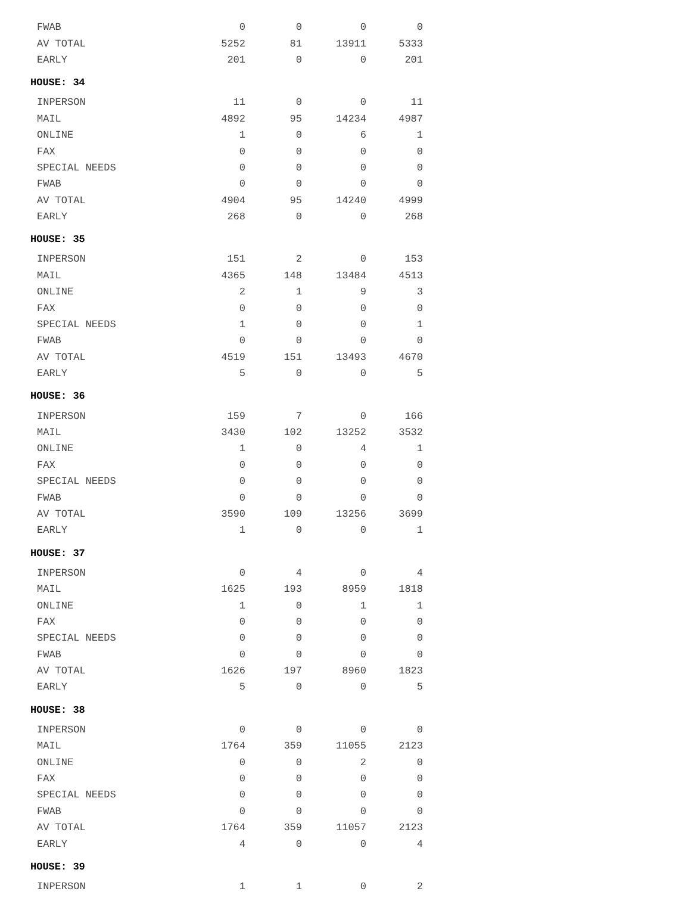| FWAB | 0 | 0 | 0 | 0 |
| AV TOTAL | 5252 | 81 | 13911 | 5333 |
| EARLY | 201 | 0 | 0 | 201 |
| HOUSE: 34 | | | | |
| INPERSON | 11 | 0 | 0 | 11 |
| MAIL | 4892 | 95 | 14234 | 4987 |
| ONLINE | 1 | 0 | 6 | 1 |
| FAX | 0 | 0 | 0 | 0 |
| SPECIAL NEEDS | 0 | 0 | 0 | 0 |
| FWAB | 0 | 0 | 0 | 0 |
| AV TOTAL | 4904 | 95 | 14240 | 4999 |
| EARLY | 268 | 0 | 0 | 268 |
| HOUSE: 35 | | | | |
| INPERSON | 151 | 2 | 0 | 153 |
| MAIL | 4365 | 148 | 13484 | 4513 |
| ONLINE | 2 | 1 | 9 | 3 |
| FAX | 0 | 0 | 0 | 0 |
| SPECIAL NEEDS | 1 | 0 | 0 | 1 |
| FWAB | 0 | 0 | 0 | 0 |
| AV TOTAL | 4519 | 151 | 13493 | 4670 |
| EARLY | 5 | 0 | 0 | 5 |
| HOUSE: 36 | | | | |
| INPERSON | 159 | 7 | 0 | 166 |
| MAIL | 3430 | 102 | 13252 | 3532 |
| ONLINE | 1 | 0 | 4 | 1 |
| FAX | 0 | 0 | 0 | 0 |
| SPECIAL NEEDS | 0 | 0 | 0 | 0 |
| FWAB | 0 | 0 | 0 | 0 |
| AV TOTAL | 3590 | 109 | 13256 | 3699 |
| EARLY | 1 | 0 | 0 | 1 |
| HOUSE: 37 | | | | |
| INPERSON | 0 | 4 | 0 | 4 |
| MAIL | 1625 | 193 | 8959 | 1818 |
| ONLINE | 1 | 0 | 1 | 1 |
| FAX | 0 | 0 | 0 | 0 |
| SPECIAL NEEDS | 0 | 0 | 0 | 0 |
| FWAB | 0 | 0 | 0 | 0 |
| AV TOTAL | 1626 | 197 | 8960 | 1823 |
| EARLY | 5 | 0 | 0 | 5 |
| HOUSE: 38 | | | | |
| INPERSON | 0 | 0 | 0 | 0 |
| MAIL | 1764 | 359 | 11055 | 2123 |
| ONLINE | 0 | 0 | 2 | 0 |
| FAX | 0 | 0 | 0 | 0 |
| SPECIAL NEEDS | 0 | 0 | 0 | 0 |
| FWAB | 0 | 0 | 0 | 0 |
| AV TOTAL | 1764 | 359 | 11057 | 2123 |
| EARLY | 4 | 0 | 0 | 4 |
| HOUSE: 39 | | | | |
| INPERSON | 1 | 1 | 0 | 2 |